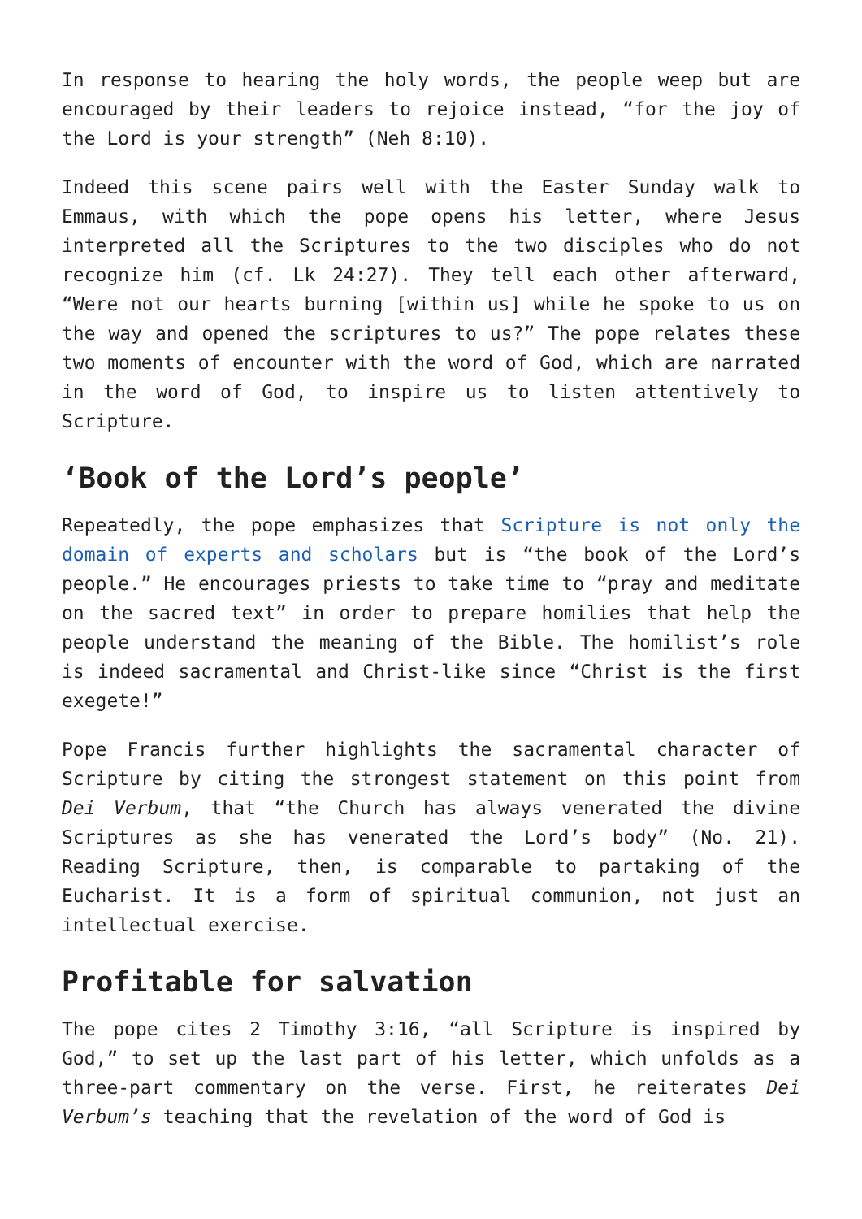In response to hearing the holy words, the people weep but are encouraged by their leaders to rejoice instead, “for the joy of the Lord is your strength” (Neh 8:10).
Indeed this scene pairs well with the Easter Sunday walk to Emmaus, with which the pope opens his letter, where Jesus interpreted all the Scriptures to the two disciples who do not recognize him (cf. Lk 24:27). They tell each other afterward, “Were not our hearts burning [within us] while he spoke to us on the way and opened the scriptures to us?” The pope relates these two moments of encounter with the word of God, which are narrated in the word of God, to inspire us to listen attentively to Scripture.
‘Book of the Lord’s people’
Repeatedly, the pope emphasizes that Scripture is not only the domain of experts and scholars but is “the book of the Lord’s people.” He encourages priests to take time to “pray and meditate on the sacred text” in order to prepare homilies that help the people understand the meaning of the Bible. The homilist’s role is indeed sacramental and Christ-like since “Christ is the first exegete!”
Pope Francis further highlights the sacramental character of Scripture by citing the strongest statement on this point from Dei Verbum, that “the Church has always venerated the divine Scriptures as she has venerated the Lord’s body” (No. 21). Reading Scripture, then, is comparable to partaking of the Eucharist. It is a form of spiritual communion, not just an intellectual exercise.
Profitable for salvation
The pope cites 2 Timothy 3:16, “all Scripture is inspired by God,” to set up the last part of his letter, which unfolds as a three-part commentary on the verse. First, he reiterates Dei Verbum’s teaching that the revelation of the word of God is